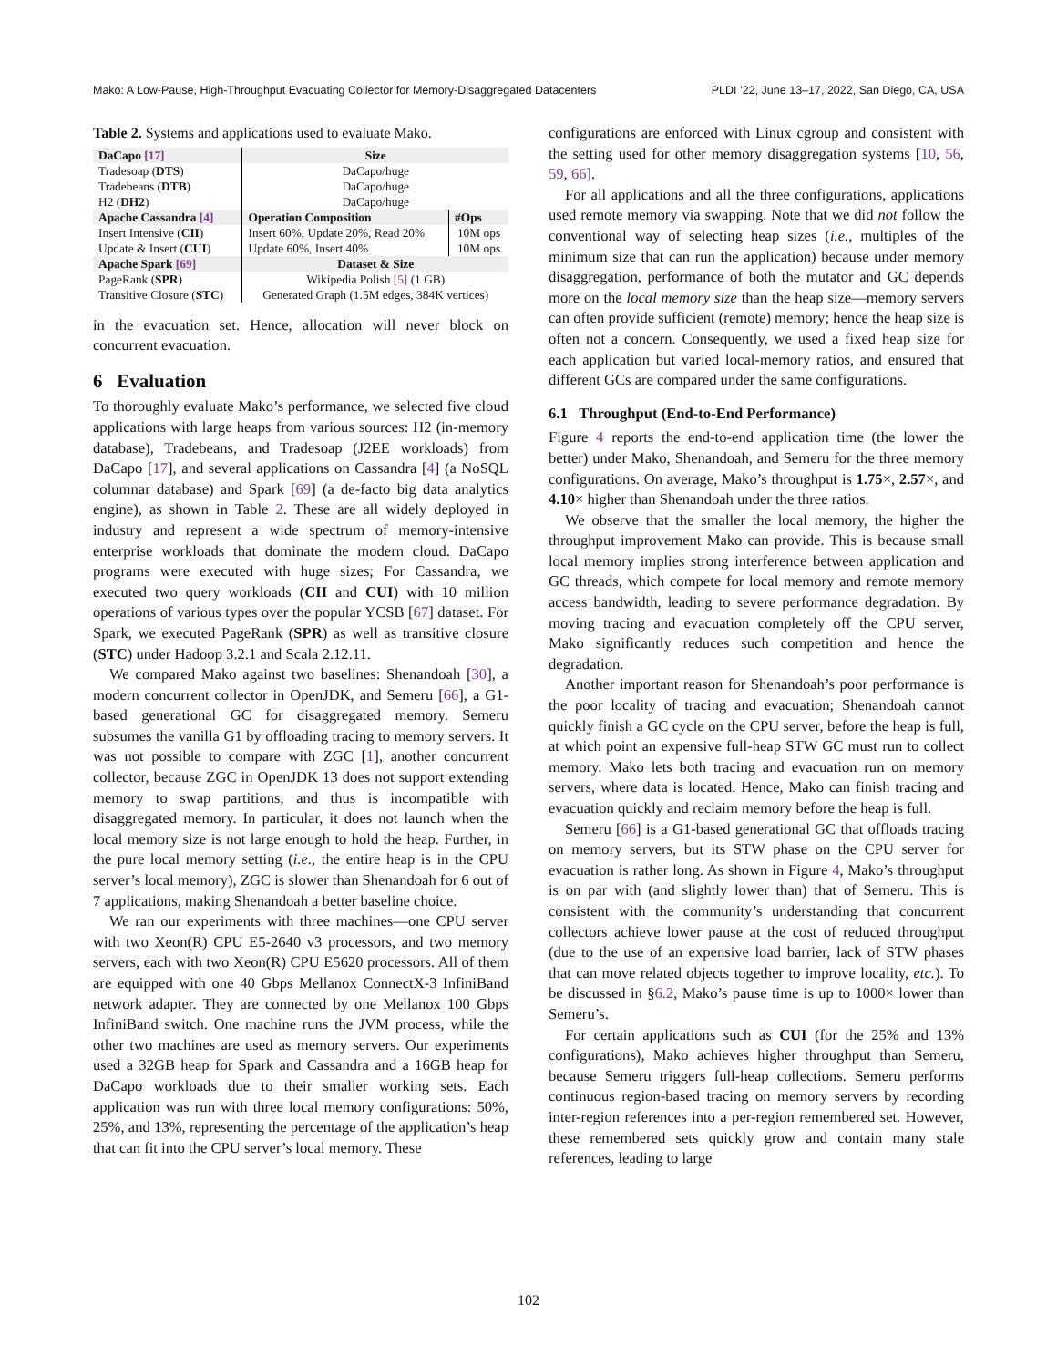Mako: A Low-Pause, High-Throughput Evacuating Collector for Memory-Disaggregated Datacenters PLDI ’22, June 13–17, 2022, San Diego, CA, USA
Table 2. Systems and applications used to evaluate Mako.
| DaCapo [17] | Size | |
| --- | --- | --- |
| Tradesoap ( DTS ) | DaCapo/huge | |
| Tradebeans ( DTB ) | DaCapo/huge | |
| H2 ( DH2 ) | DaCapo/huge | |
| Apache Cassandra [4] | Operation Composition | #Ops |
| Insert Intensive ( CII ) | Insert 60%, Update 20%, Read 20% | 10M ops |
| Update & Insert ( CUI ) | Update 60%, Insert 40% | 10M ops |
| Apache Spark [69] | Dataset & Size | |
| PageRank ( SPR ) | Wikipedia Polish [5] (1 GB) | |
| Transitive Closure ( STC ) | Generated Graph (1.5M edges, 384K vertices) | |
in the evacuation set. Hence, allocation will never block on concurrent evacuation.
6 Evaluation
To thoroughly evaluate Mako’s performance, we selected five cloud applications with large heaps from various sources: H2 (in-memory database), Tradebeans, and Tradesoap (J2EE workloads) from DaCapo [17], and several applications on Cassandra [4] (a NoSQL columnar database) and Spark [69] (a de-facto big data analytics engine), as shown in Table 2. These are all widely deployed in industry and represent a wide spectrum of memory-intensive enterprise workloads that dominate the modern cloud. DaCapo programs were executed with huge sizes; For Cassandra, we executed two query workloads (CII and CUI) with 10 million operations of various types over the popular YCSB [67] dataset. For Spark, we executed PageRank (SPR) as well as transitive closure (STC) under Hadoop 3.2.1 and Scala 2.12.11.
We compared Mako against two baselines: Shenandoah [30], a modern concurrent collector in OpenJDK, and Semeru [66], a G1-based generational GC for disaggregated memory. Semeru subsumes the vanilla G1 by offloading tracing to memory servers. It was not possible to compare with ZGC [1], another concurrent collector, because ZGC in OpenJDK 13 does not support extending memory to swap partitions, and thus is incompatible with disaggregated memory. In particular, it does not launch when the local memory size is not large enough to hold the heap. Further, in the pure local memory setting (i.e., the entire heap is in the CPU server’s local memory), ZGC is slower than Shenandoah for 6 out of 7 applications, making Shenandoah a better baseline choice.
We ran our experiments with three machines—one CPU server with two Xeon(R) CPU E5-2640 v3 processors, and two memory servers, each with two Xeon(R) CPU E5620 processors. All of them are equipped with one 40 Gbps Mellanox ConnectX-3 InfiniBand network adapter. They are connected by one Mellanox 100 Gbps InfiniBand switch. One machine runs the JVM process, while the other two machines are used as memory servers. Our experiments used a 32GB heap for Spark and Cassandra and a 16GB heap for DaCapo workloads due to their smaller working sets. Each application was run with three local memory configurations: 50%, 25%, and 13%, representing the percentage of the application’s heap that can fit into the CPU server’s local memory. These
configurations are enforced with Linux cgroup and consistent with the setting used for other memory disaggregation systems [10, 56, 59, 66].
For all applications and all the three configurations, applications used remote memory via swapping. Note that we did not follow the conventional way of selecting heap sizes (i.e., multiples of the minimum size that can run the application) because under memory disaggregation, performance of both the mutator and GC depends more on the local memory size than the heap size—memory servers can often provide sufficient (remote) memory; hence the heap size is often not a concern. Consequently, we used a fixed heap size for each application but varied local-memory ratios, and ensured that different GCs are compared under the same configurations.
6.1 Throughput (End-to-End Performance)
Figure 4 reports the end-to-end application time (the lower the better) under Mako, Shenandoah, and Semeru for the three memory configurations. On average, Mako’s throughput is 1.75×, 2.57×, and 4.10× higher than Shenandoah under the three ratios.
We observe that the smaller the local memory, the higher the throughput improvement Mako can provide. This is because small local memory implies strong interference between application and GC threads, which compete for local memory and remote memory access bandwidth, leading to severe performance degradation. By moving tracing and evacuation completely off the CPU server, Mako significantly reduces such competition and hence the degradation.
Another important reason for Shenandoah’s poor performance is the poor locality of tracing and evacuation; Shenandoah cannot quickly finish a GC cycle on the CPU server, before the heap is full, at which point an expensive full-heap STW GC must run to collect memory. Mako lets both tracing and evacuation run on memory servers, where data is located. Hence, Mako can finish tracing and evacuation quickly and reclaim memory before the heap is full.
Semeru [66] is a G1-based generational GC that offloads tracing on memory servers, but its STW phase on the CPU server for evacuation is rather long. As shown in Figure 4, Mako’s throughput is on par with (and slightly lower than) that of Semeru. This is consistent with the community’s understanding that concurrent collectors achieve lower pause at the cost of reduced throughput (due to the use of an expensive load barrier, lack of STW phases that can move related objects together to improve locality, etc.). To be discussed in §6.2, Mako’s pause time is up to 1000× lower than Semeru’s.
For certain applications such as CUI (for the 25% and 13% configurations), Mako achieves higher throughput than Semeru, because Semeru triggers full-heap collections. Semeru performs continuous region-based tracing on memory servers by recording inter-region references into a per-region remembered set. However, these remembered sets quickly grow and contain many stale references, leading to large
102